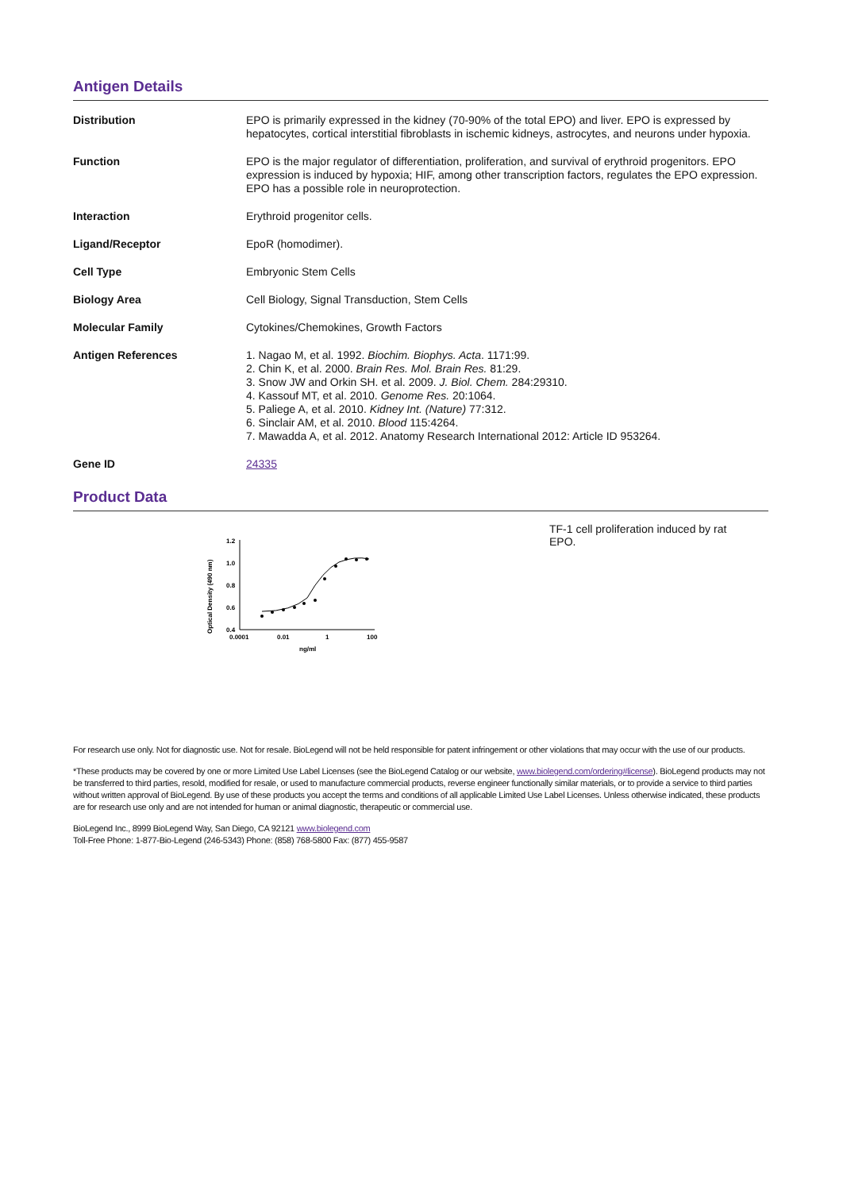Antigen Details
| Distribution | EPO is primarily expressed in the kidney (70-90% of the total EPO) and liver. EPO is expressed by hepatocytes, cortical interstitial fibroblasts in ischemic kidneys, astrocytes, and neurons under hypoxia. |
| Function | EPO is the major regulator of differentiation, proliferation, and survival of erythroid progenitors. EPO expression is induced by hypoxia; HIF, among other transcription factors, regulates the EPO expression. EPO has a possible role in neuroprotection. |
| Interaction | Erythroid progenitor cells. |
| Ligand/Receptor | EpoR (homodimer). |
| Cell Type | Embryonic Stem Cells |
| Biology Area | Cell Biology, Signal Transduction, Stem Cells |
| Molecular Family | Cytokines/Chemokines, Growth Factors |
| Antigen References | 1. Nagao M, et al. 1992. Biochim. Biophys. Acta . 1171:99. 2. Chin K, et al. 2000. Brain Res. Mol. Brain Res. 81:29. 3. Snow JW and Orkin SH. et al. 2009. J. Biol. Chem. 284:29310. 4. Kassouf MT, et al. 2010. Genome Res. 20:1064. 5. Paliege A, et al. 2010. Kidney Int. (Nature) 77:312. 6. Sinclair AM, et al. 2010. Blood 115:4264. 7. Mawadda A, et al. 2012. Anatomy Research International 2012: Article ID 953264. |
| Gene ID | 24335 |
Product Data
Optical Density (490 nm)
1.2
1.0
0.8
0.6
0.4
0.0001
0.01
1
100
ng/ml
TF-1 cell proliferation induced by rat EPO.
For research use only. Not for diagnostic use. Not for resale. BioLegend will not be held responsible for patent infringement or other violations that may occur with the use of our products.
*These products may be covered by one or more Limited Use Label Licenses (see the BioLegend Catalog or our website, www.biolegend.com/ordering#license). BioLegend products may not be transferred to third parties, resold, modified for resale, or used to manufacture commercial products, reverse engineer functionally similar materials, or to provide a service to third parties without written approval of BioLegend. By use of these products you accept the terms and conditions of all applicable Limited Use Label Licenses. Unless otherwise indicated, these products are for research use only and are not intended for human or animal diagnostic, therapeutic or commercial use.
BioLegend Inc., 8999 BioLegend Way, San Diego, CA 92121 www.biolegend.com
Toll-Free Phone: 1-877-Bio-Legend (246-5343) Phone: (858) 768-5800 Fax: (877) 455-9587